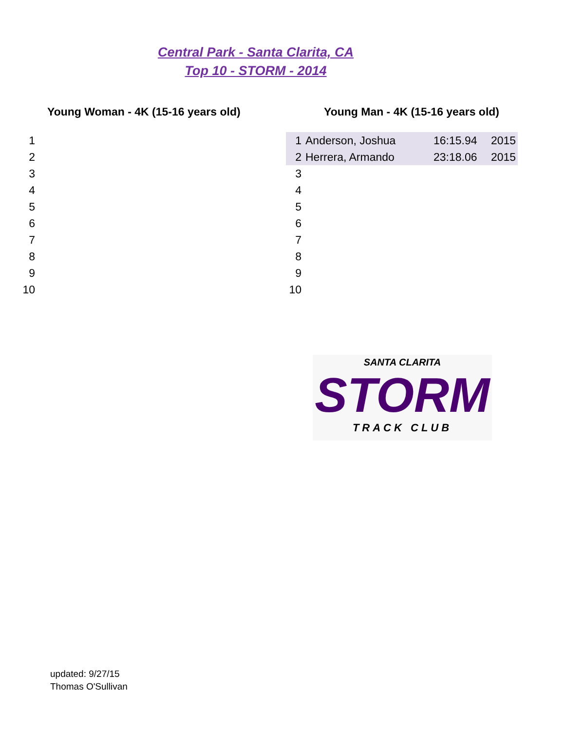Central Park - Santa Clarita, CA
Top 10 - STORM - 2014
Young Woman - 4K (15-16 years old)
| 1 | |
| 2 | |
| 3 | |
| 4 | |
| 5 | |
| 6 | |
| 7 | |
| 8 | |
| 9 | |
| 10 | |
Young Man - 4K (15-16 years old)
| 1 | Anderson, Joshua | 16:15.94 | 2015 |
| 2 | Herrera, Armando | 23:18.06 | 2015 |
| 3 | | | |
| 4 | | | |
| 5 | | | |
| 6 | | | |
| 7 | | | |
| 8 | | | |
| 9 | | | |
| 10 | | | |
SANTA CLARITA
STORM
TRACK CLUB
updated: 9/27/15
Thomas O'Sullivan